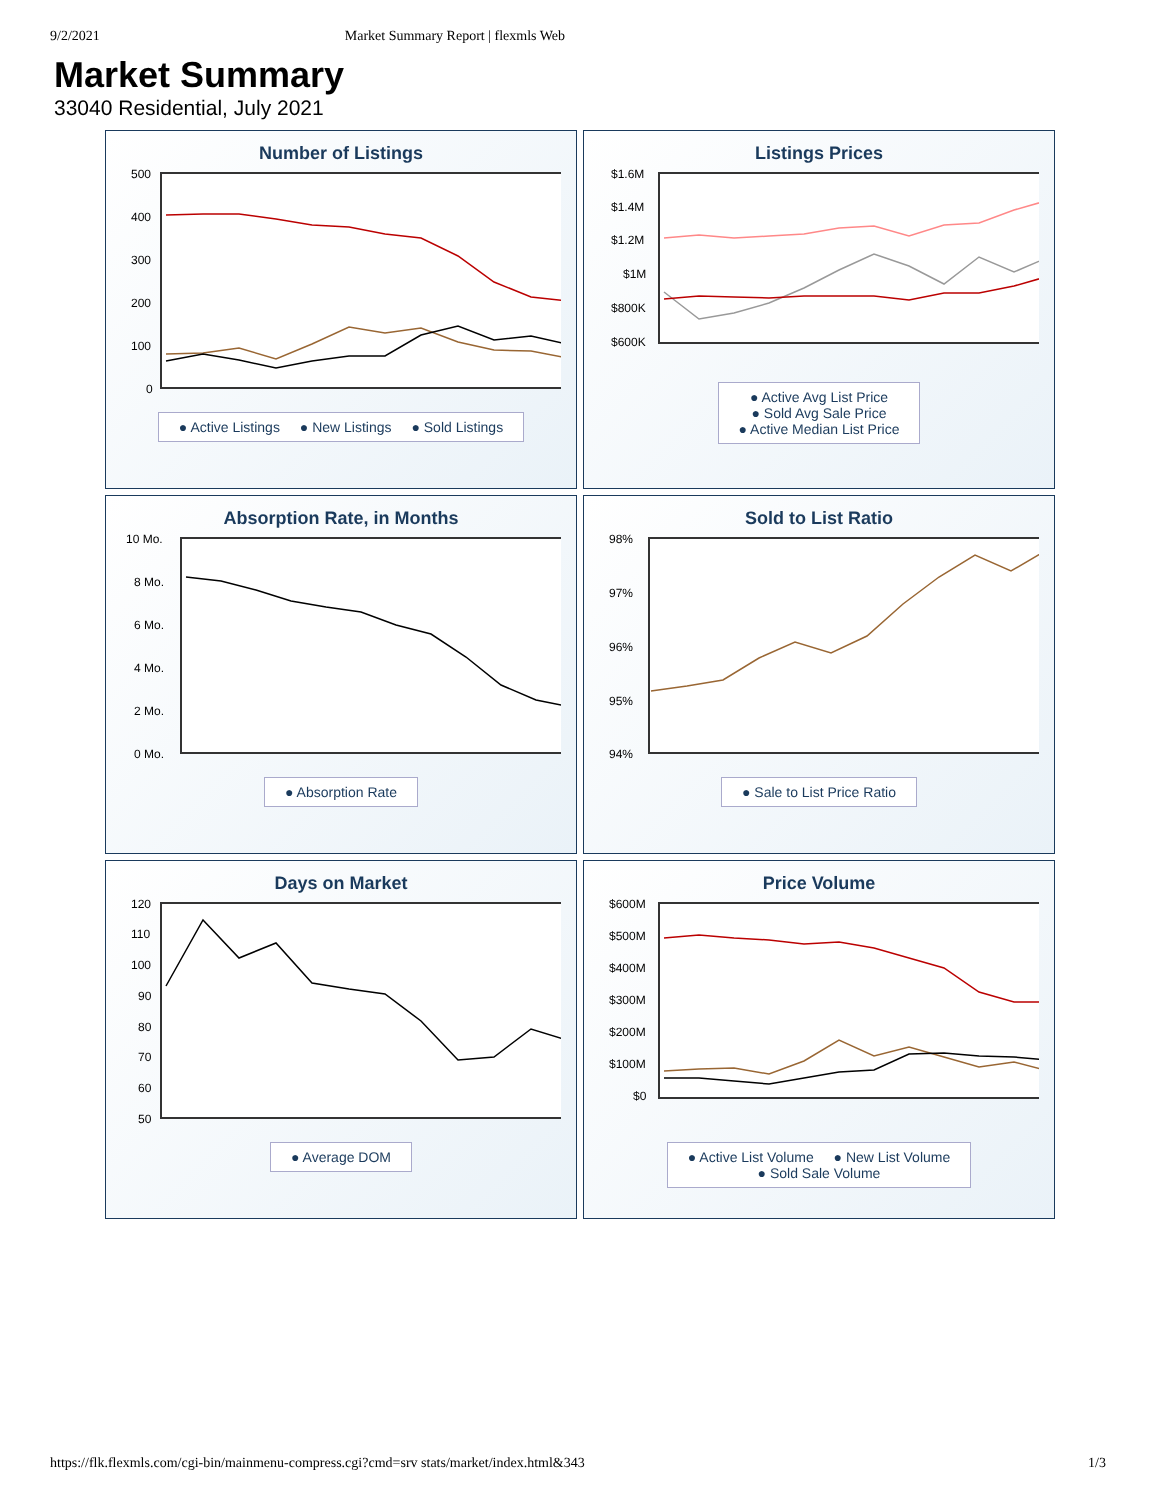9/2/2021 Market Summary Report | flexmls Web
Market Summary
33040 Residential, July 2021
Number of Listings
500
400
300
200
100
0
● Active Listings ● New Listings ● Sold Listings
Listings Prices
$1.6M
$1.4M
$1.2M
$1M
$800K
$600K
● Active Avg List Price
● Sold Avg Sale Price
● Active Median List Price
Absorption Rate, in Months
10 Mo.
8 Mo.
6 Mo.
4 Mo.
2 Mo.
0 Mo.
● Absorption Rate
Sold to List Ratio
98%
97%
96%
95%
94%
● Sale to List Price Ratio
Days on Market
120
110
100
90
80
70
60
50
● Average DOM
Price Volume
$600M
$500M
$400M
$300M
$200M
$100M
$0
● Active List Volume ● New List Volume
● Sold Sale Volume
https://flk.flexmls.com/cgi-bin/mainmenu-compress.cgi?cmd=srv stats/market/index.html&343 1/3